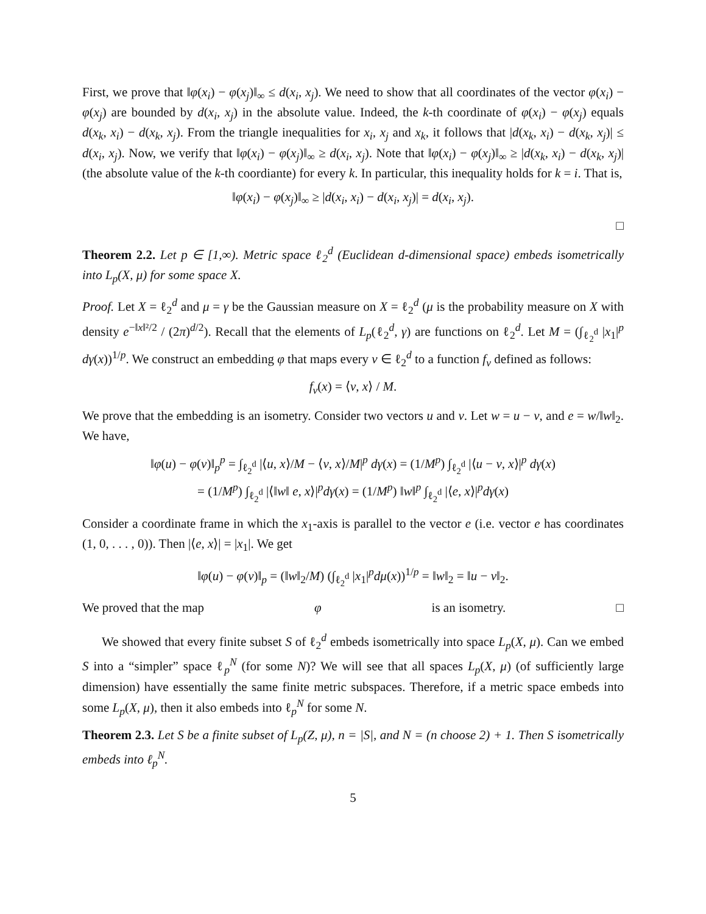First, we prove that ‖φ(x<sub>i</sub>) − φ(x<sub>j</sub>)‖<sub>∞</sub> ≤ d(x<sub>i</sub>, x<sub>j</sub>). We need to show that all coordinates of the vector φ(x<sub>i</sub>) − φ(x<sub>j</sub>) are bounded by d(x<sub>i</sub>, x<sub>j</sub>) in the absolute value. Indeed, the k-th coordinate of φ(x<sub>i</sub>) − φ(x<sub>j</sub>) equals d(x<sub>k</sub>, x<sub>i</sub>) − d(x<sub>k</sub>, x<sub>j</sub>). From the triangle inequalities for x<sub>i</sub>, x<sub>j</sub> and x<sub>k</sub>, it follows that |d(x<sub>k</sub>, x<sub>i</sub>) − d(x<sub>k</sub>, x<sub>j</sub>)| ≤ d(x<sub>i</sub>, x<sub>j</sub>). Now, we verify that ‖φ(x<sub>i</sub>) − φ(x<sub>j</sub>)‖<sub>∞</sub> ≥ d(x<sub>i</sub>, x<sub>j</sub>). Note that ‖φ(x<sub>i</sub>) − φ(x<sub>j</sub>)‖<sub>∞</sub> ≥ |d(x<sub>k</sub>, x<sub>i</sub>) − d(x<sub>k</sub>, x<sub>j</sub>)| (the absolute value of the k-th coordiante) for every k. In particular, this inequality holds for k = i. That is,
‖φ(x<sub>i</sub>) − φ(x<sub>j</sub>)‖<sub>∞</sub> ≥ |d(x<sub>i</sub>, x<sub>i</sub>) − d(x<sub>i</sub>, x<sub>j</sub>)| = d(x<sub>i</sub>, x<sub>j</sub>).
□
Theorem 2.2. Let p ∈ [1,∞). Metric space ℓ<sub>2</sub><sup>d</sup> (Euclidean d-dimensional space) embeds isometrically into L<sub>p</sub>(X, μ) for some space X.
Proof. Let X = ℓ<sub>2</sub><sup>d</sup> and μ = γ be the Gaussian measure on X = ℓ<sub>2</sub><sup>d</sup> (μ is the probability measure on X with density e<sup>−‖x‖²/2</sup> / (2π)<sup>d/2</sup>). Recall that the elements of L<sub>p</sub>(ℓ<sub>2</sub><sup>d</sup>, γ) are functions on ℓ<sub>2</sub><sup>d</sup>. Let M = (∫<sub>ℓ<sub>2</sub><sup>d</sup></sub> |x<sub>1</sub>|<sup>p</sup> dγ(x))<sup>1/p</sup>. We construct an embedding φ that maps every v ∈ ℓ<sub>2</sub><sup>d</sup> to a function f<sub>v</sub> defined as follows:
f<sub>v</sub>(x) = ⟨v, x⟩ / M.
We prove that the embedding is an isometry. Consider two vectors u and v. Let w = u − v, and e = w/‖w‖<sub>2</sub>. We have,
‖φ(u) − φ(v)‖<sub>p</sub><sup>p</sup> = ∫<sub>ℓ<sub>2</sub><sup>d</sup></sub> |⟨u, x⟩/M − ⟨v, x⟩/M|<sup>p</sup> dγ(x) = (1/M<sup>p</sup>) ∫<sub>ℓ<sub>2</sub><sup>d</sup></sub> |⟨u − v, x⟩|<sup>p</sup> dγ(x)
= (1/M<sup>p</sup>) ∫<sub>ℓ<sub>2</sub><sup>d</sup></sub> |⟨‖w‖ e, x⟩|<sup>p</sup>dγ(x) = (1/M<sup>p</sup>) ‖w‖<sup>p</sup> ∫<sub>ℓ<sub>2</sub><sup>d</sup></sub> |⟨e, x⟩|<sup>p</sup>dγ(x)
Consider a coordinate frame in which the x<sub>1</sub>-axis is parallel to the vector e (i.e. vector e has coordinates (1, 0, . . . , 0)). Then |⟨e, x⟩| = |x<sub>1</sub>|. We get
‖φ(u) − φ(v)‖<sub>p</sub> = (‖w‖<sub>2</sub>/M) (∫<sub>ℓ<sub>2</sub><sup>d</sup></sub> |x<sub>1</sub>|<sup>p</sup>dμ(x))<sup>1/p</sup> = ‖w‖<sub>2</sub> = ‖u − v‖<sub>2</sub>.
We proved that the map φ is an isometry. □
We showed that every finite subset S of ℓ<sub>2</sub><sup>d</sup> embeds isometrically into space L<sub>p</sub>(X, μ). Can we embed S into a “simpler” space ℓ<sub>p</sub><sup>N</sup> (for some N)? We will see that all spaces L<sub>p</sub>(X, μ) (of sufficiently large dimension) have essentially the same finite metric subspaces. Therefore, if a metric space embeds into some L<sub>p</sub>(X, μ), then it also embeds into ℓ<sub>p</sub><sup>N</sup> for some N.
Theorem 2.3. Let S be a finite subset of L<sub>p</sub>(Z, μ), n = |S|, and N = (n choose 2) + 1. Then S isometrically embeds into ℓ<sub>p</sub><sup>N</sup>.
5